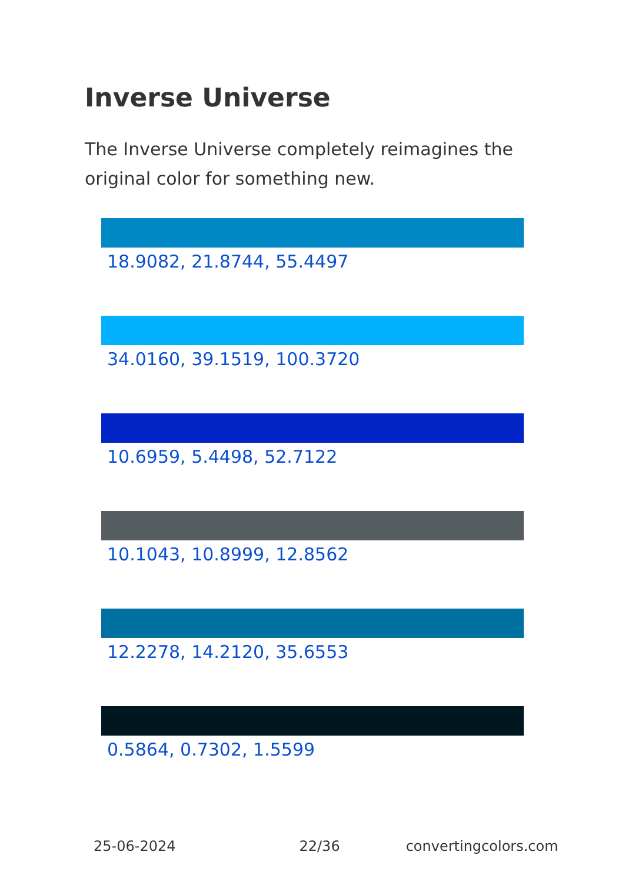Inverse Universe
The Inverse Universe completely reimagines the original color for something new.
18.9082, 21.8744, 55.4497
34.0160, 39.1519, 100.3720
10.6959, 5.4498, 52.7122
10.1043, 10.8999, 12.8562
12.2278, 14.2120, 35.6553
0.5864, 0.7302, 1.5599
25-06-2024 22/36 convertingcolors.com